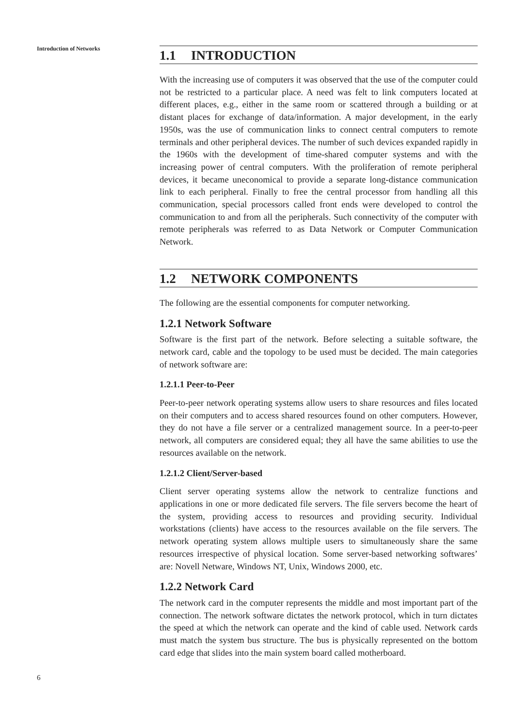Introduction of Networks
1.1 INTRODUCTION
With the increasing use of computers it was observed that the use of the computer could not be restricted to a particular place. A need was felt to link computers located at different places, e.g., either in the same room or scattered through a building or at distant places for exchange of data/information. A major development, in the early 1950s, was the use of communication links to connect central computers to remote terminals and other peripheral devices. The number of such devices expanded rapidly in the 1960s with the development of time-shared computer systems and with the increasing power of central computers. With the proliferation of remote peripheral devices, it became uneconomical to provide a separate long-distance communication link to each peripheral. Finally to free the central processor from handling all this communication, special processors called front ends were developed to control the communication to and from all the peripherals. Such connectivity of the computer with remote peripherals was referred to as Data Network or Computer Communication Network.
1.2 NETWORK COMPONENTS
The following are the essential components for computer networking.
1.2.1 Network Software
Software is the first part of the network. Before selecting a suitable software, the network card, cable and the topology to be used must be decided. The main categories of network software are:
1.2.1.1 Peer-to-Peer
Peer-to-peer network operating systems allow users to share resources and files located on their computers and to access shared resources found on other computers. However, they do not have a file server or a centralized management source. In a peer-to-peer network, all computers are considered equal; they all have the same abilities to use the resources available on the network.
1.2.1.2 Client/Server-based
Client server operating systems allow the network to centralize functions and applications in one or more dedicated file servers. The file servers become the heart of the system, providing access to resources and providing security. Individual workstations (clients) have access to the resources available on the file servers. The network operating system allows multiple users to simultaneously share the same resources irrespective of physical location. Some server-based networking softwares’ are: Novell Netware, Windows NT, Unix, Windows 2000, etc.
1.2.2 Network Card
The network card in the computer represents the middle and most important part of the connection. The network software dictates the network protocol, which in turn dictates the speed at which the network can operate and the kind of cable used. Network cards must match the system bus structure. The bus is physically represented on the bottom card edge that slides into the main system board called motherboard.
6